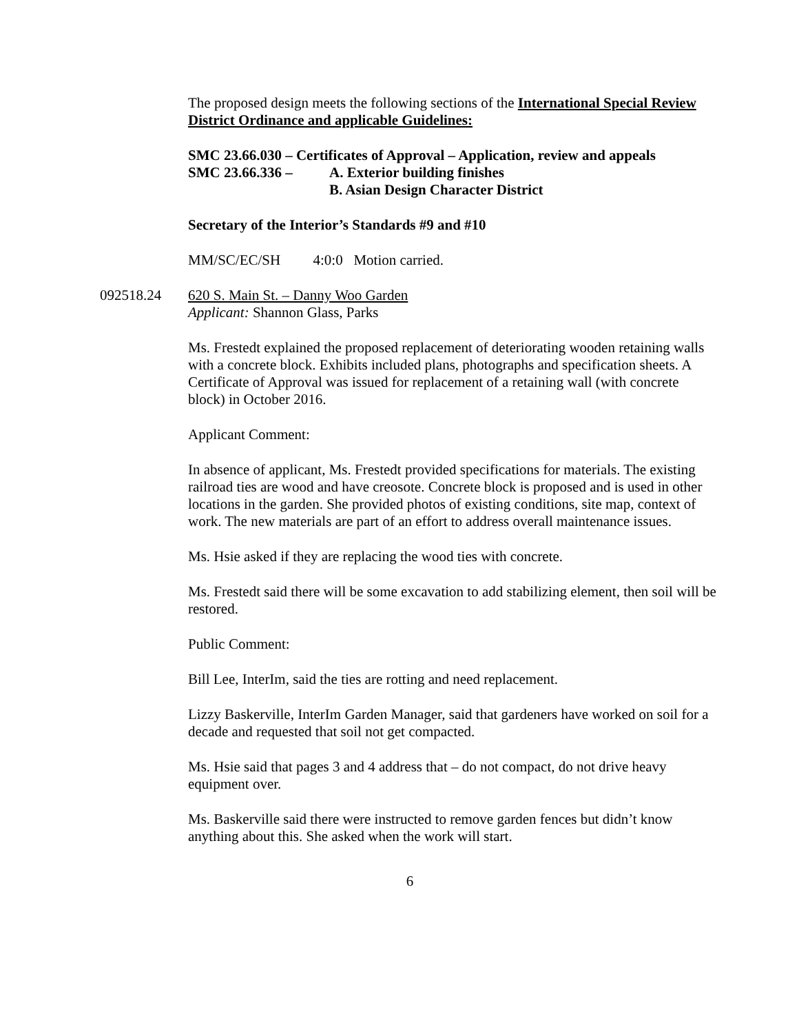The proposed design meets the following sections of the International Special Review District Ordinance and applicable Guidelines:
SMC 23.66.030 – Certificates of Approval – Application, review and appeals
SMC 23.66.336 – A. Exterior building finishes
B. Asian Design Character District
Secretary of the Interior’s Standards #9 and #10
MM/SC/EC/SH 4:0:0 Motion carried.
092518.24 620 S. Main St. – Danny Woo Garden
Applicant: Shannon Glass, Parks
Ms. Frestedt explained the proposed replacement of deteriorating wooden retaining walls with a concrete block. Exhibits included plans, photographs and specification sheets. A Certificate of Approval was issued for replacement of a retaining wall (with concrete block) in October 2016.
Applicant Comment:
In absence of applicant, Ms. Frestedt provided specifications for materials. The existing railroad ties are wood and have creosote. Concrete block is proposed and is used in other locations in the garden. She provided photos of existing conditions, site map, context of work. The new materials are part of an effort to address overall maintenance issues.
Ms. Hsie asked if they are replacing the wood ties with concrete.
Ms. Frestedt said there will be some excavation to add stabilizing element, then soil will be restored.
Public Comment:
Bill Lee, InterIm, said the ties are rotting and need replacement.
Lizzy Baskerville, InterIm Garden Manager, said that gardeners have worked on soil for a decade and requested that soil not get compacted.
Ms. Hsie said that pages 3 and 4 address that – do not compact, do not drive heavy equipment over.
Ms. Baskerville said there were instructed to remove garden fences but didn’t know anything about this. She asked when the work will start.
6